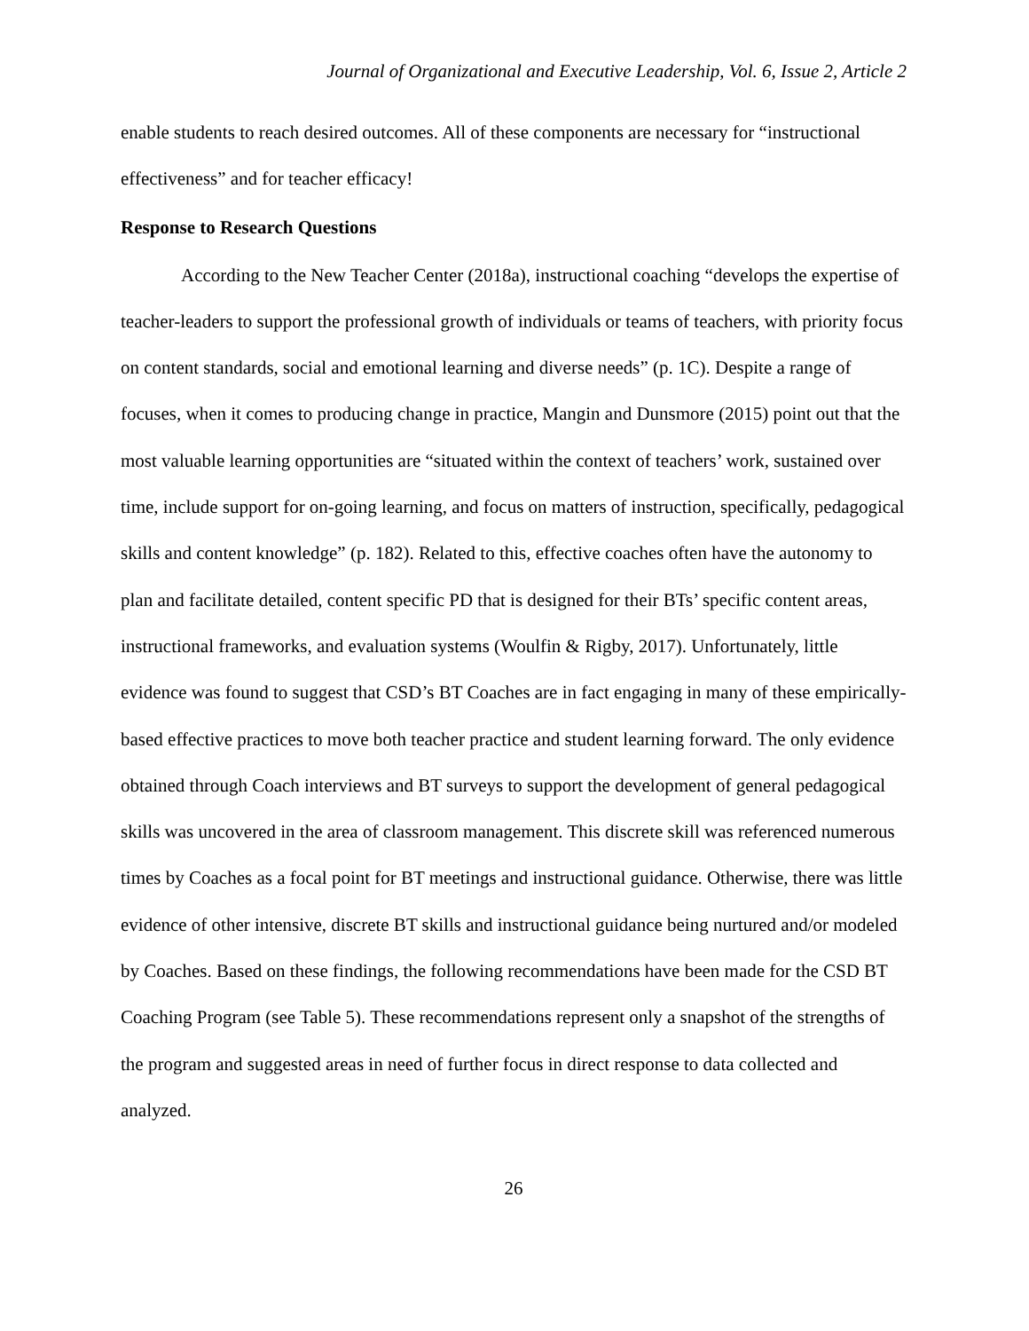Journal of Organizational and Executive Leadership, Vol. 6, Issue 2, Article 2
enable students to reach desired outcomes. All of these components are necessary for “instructional effectiveness” and for teacher efficacy!
Response to Research Questions
According to the New Teacher Center (2018a), instructional coaching “develops the expertise of teacher-leaders to support the professional growth of individuals or teams of teachers, with priority focus on content standards, social and emotional learning and diverse needs” (p. 1C). Despite a range of focuses, when it comes to producing change in practice, Mangin and Dunsmore (2015) point out that the most valuable learning opportunities are “situated within the context of teachers’ work, sustained over time, include support for on-going learning, and focus on matters of instruction, specifically, pedagogical skills and content knowledge” (p. 182). Related to this, effective coaches often have the autonomy to plan and facilitate detailed, content specific PD that is designed for their BTs’ specific content areas, instructional frameworks, and evaluation systems (Woulfin & Rigby, 2017). Unfortunately, little evidence was found to suggest that CSD’s BT Coaches are in fact engaging in many of these empirically-based effective practices to move both teacher practice and student learning forward. The only evidence obtained through Coach interviews and BT surveys to support the development of general pedagogical skills was uncovered in the area of classroom management. This discrete skill was referenced numerous times by Coaches as a focal point for BT meetings and instructional guidance. Otherwise, there was little evidence of other intensive, discrete BT skills and instructional guidance being nurtured and/or modeled by Coaches. Based on these findings, the following recommendations have been made for the CSD BT Coaching Program (see Table 5). These recommendations represent only a snapshot of the strengths of the program and suggested areas in need of further focus in direct response to data collected and analyzed.
26